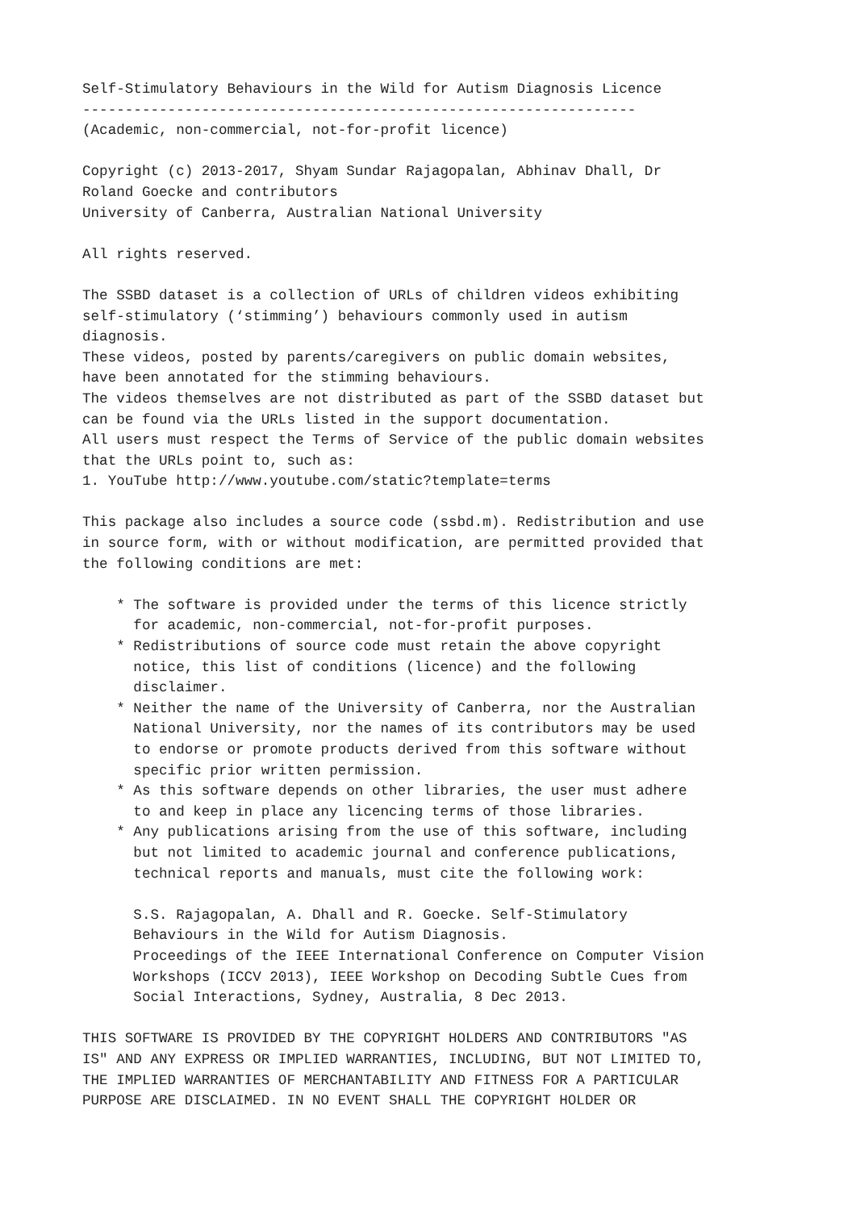Self-Stimulatory Behaviours in the Wild for Autism Diagnosis Licence
-----------------------------------------------------------------
(Academic, non-commercial, not-for-profit licence)

Copyright (c) 2013-2017, Shyam Sundar Rajagopalan, Abhinav Dhall, Dr
Roland Goecke and contributors
University of Canberra, Australian National University

All rights reserved.

The SSBD dataset is a collection of URLs of children videos exhibiting
self-stimulatory (‘stimming’) behaviours commonly used in autism
diagnosis.
These videos, posted by parents/caregivers on public domain websites,
have been annotated for the stimming behaviours.
The videos themselves are not distributed as part of the SSBD dataset but
can be found via the URLs listed in the support documentation.
All users must respect the Terms of Service of the public domain websites
that the URLs point to, such as:
1. YouTube http://www.youtube.com/static?template=terms

This package also includes a source code (ssbd.m). Redistribution and use
in source form, with or without modification, are permitted provided that
the following conditions are met:

    * The software is provided under the terms of this licence strictly
      for academic, non-commercial, not-for-profit purposes.
    * Redistributions of source code must retain the above copyright
      notice, this list of conditions (licence) and the following
      disclaimer.
    * Neither the name of the University of Canberra, nor the Australian
      National University, nor the names of its contributors may be used
      to endorse or promote products derived from this software without
      specific prior written permission.
    * As this software depends on other libraries, the user must adhere
      to and keep in place any licencing terms of those libraries.
    * Any publications arising from the use of this software, including
      but not limited to academic journal and conference publications,
      technical reports and manuals, must cite the following work:

      S.S. Rajagopalan, A. Dhall and R. Goecke. Self-Stimulatory
      Behaviours in the Wild for Autism Diagnosis.
      Proceedings of the IEEE International Conference on Computer Vision
      Workshops (ICCV 2013), IEEE Workshop on Decoding Subtle Cues from
      Social Interactions, Sydney, Australia, 8 Dec 2013.

THIS SOFTWARE IS PROVIDED BY THE COPYRIGHT HOLDERS AND CONTRIBUTORS "AS
IS" AND ANY EXPRESS OR IMPLIED WARRANTIES, INCLUDING, BUT NOT LIMITED TO,
THE IMPLIED WARRANTIES OF MERCHANTABILITY AND FITNESS FOR A PARTICULAR
PURPOSE ARE DISCLAIMED. IN NO EVENT SHALL THE COPYRIGHT HOLDER OR